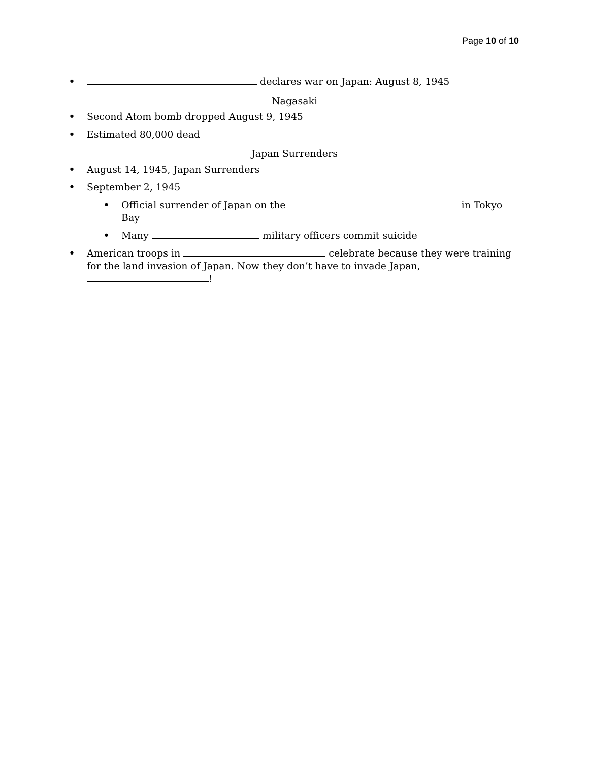Page 10 of 10
• declares war on Japan: August 8, 1945
Nagasaki
• Second Atom bomb dropped August 9, 1945
• Estimated 80,000 dead
Japan Surrenders
• August 14, 1945, Japan Surrenders
• September 2, 1945
• Official surrender of Japan on the in Tokyo Bay
• Many military officers commit suicide
• American troops in celebrate because they were training for the land invasion of Japan. Now they don’t have to invade Japan, !